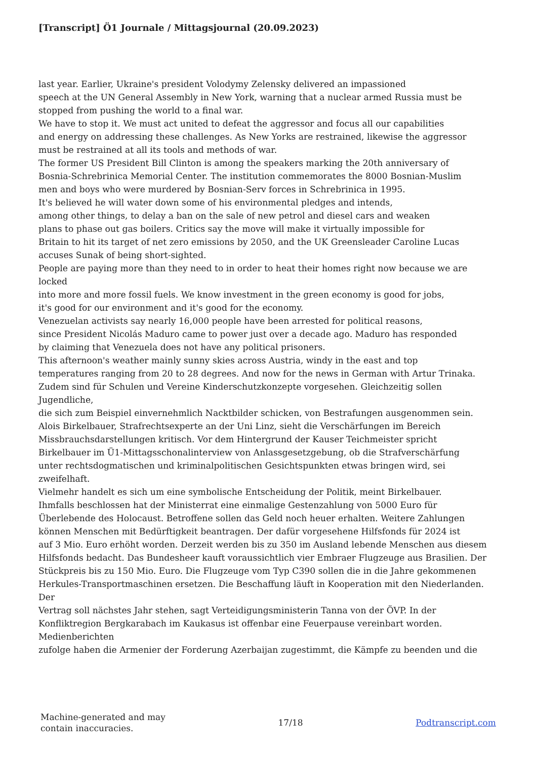[Transcript] Ö1 Journale / Mittagsjournal (20.09.2023)
last year. Earlier, Ukraine's president Volodymy Zelensky delivered an impassioned
speech at the UN General Assembly in New York, warning that a nuclear armed Russia must be
stopped from pushing the world to a final war.
We have to stop it. We must act united to defeat the aggressor and focus all our capabilities
and energy on addressing these challenges. As New Yorks are restrained, likewise the aggressor
must be restrained at all its tools and methods of war.
The former US President Bill Clinton is among the speakers marking the 20th anniversary of
Bosnia-Schrebrinica Memorial Center. The institution commemorates the 8000 Bosnian-Muslim
men and boys who were murdered by Bosnian-Serv forces in Schrebrinica in 1995.
It's believed he will water down some of his environmental pledges and intends,
among other things, to delay a ban on the sale of new petrol and diesel cars and weaken
plans to phase out gas boilers. Critics say the move will make it virtually impossible for
Britain to hit its target of net zero emissions by 2050, and the UK Greensleader Caroline Lucas
accuses Sunak of being short-sighted.
People are paying more than they need to in order to heat their homes right now because we are
locked
into more and more fossil fuels. We know investment in the green economy is good for jobs,
it's good for our environment and it's good for the economy.
Venezuelan activists say nearly 16,000 people have been arrested for political reasons,
since President Nicolás Maduro came to power just over a decade ago. Maduro has responded
by claiming that Venezuela does not have any political prisoners.
This afternoon's weather mainly sunny skies across Austria, windy in the east and top
temperatures ranging from 20 to 28 degrees. And now for the news in German with Artur Trinaka.
Zudem sind für Schulen und Vereine Kinderschutzkonzepte vorgesehen. Gleichzeitig sollen
Jugendliche,
die sich zum Beispiel einvernehmlich Nacktbilder schicken, von Bestrafungen ausgenommen sein.
Alois Birkelbauer, Strafrechtsexperte an der Uni Linz, sieht die Verschärfungen im Bereich
Missbrauchsdarstellungen kritisch. Vor dem Hintergrund der Kauser Teichmeister spricht
Birkelbauer im Ü1-Mittagsschonalinterview von Anlassgesetzgebung, ob die Strafverschärfung
unter rechtsdogmatischen und kriminalpolitischen Gesichtspunkten etwas bringen wird, sei
zweifelhaft.
Vielmehr handelt es sich um eine symbolische Entscheidung der Politik, meint Birkelbauer.
Ihmfalls beschlossen hat der Ministerrat eine einmalige Gestenzahlung von 5000 Euro für
Überlebende des Holocaust. Betroffene sollen das Geld noch heuer erhalten. Weitere Zahlungen
können Menschen mit Bedürftigkeit beantragen. Der dafür vorgesehene Hilfsfonds für 2024 ist
auf 3 Mio. Euro erhöht worden. Derzeit werden bis zu 350 im Ausland lebende Menschen aus diesem
Hilfsfonds bedacht. Das Bundesheer kauft voraussichtlich vier Embraer Flugzeuge aus Brasilien. Der
Stückpreis bis zu 150 Mio. Euro. Die Flugzeuge vom Typ C390 sollen die in die Jahre gekommenen
Herkules-Transportmaschinen ersetzen. Die Beschaffung läuft in Kooperation mit den Niederlanden.
Der
Vertrag soll nächstes Jahr stehen, sagt Verteidigungsministerin Tanna von der ÖVP. In der
Konfliktregion Bergkarabach im Kaukasus ist offenbar eine Feuerpause vereinbart worden.
Medienberichten
zufolge haben die Armenier der Forderung Azerbaijan zugestimmt, die Kämpfe zu beenden und die
Machine-generated and may
contain inaccuracies.
17/18 Podtranscript.com